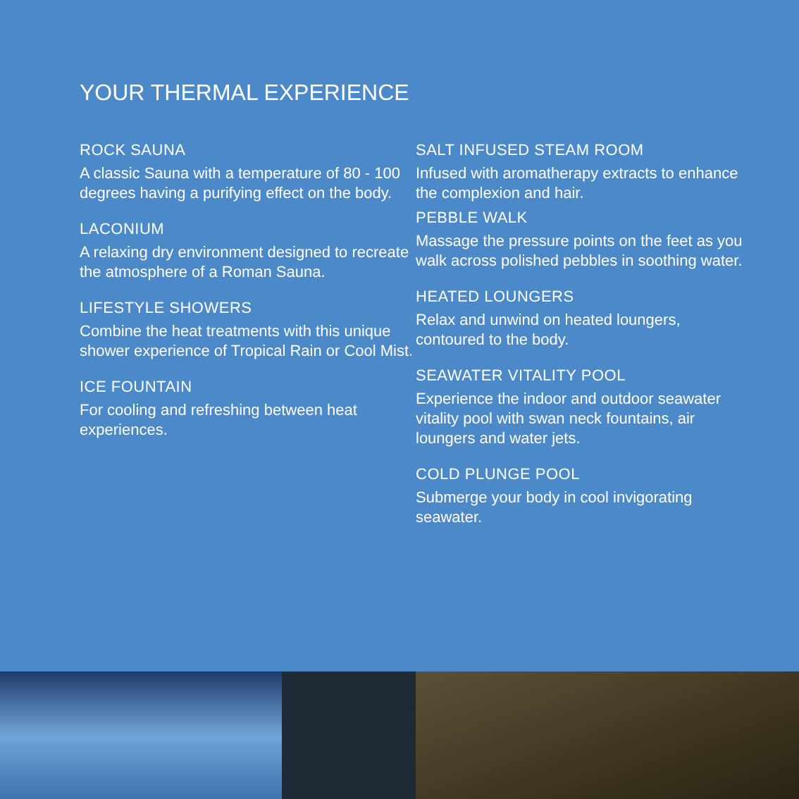YOUR THERMAL EXPERIENCE
ROCK SAUNA
A classic Sauna with a temperature of 80 - 100 degrees having a purifying effect on the body.
LACONIUM
A relaxing dry environment designed to recreate the atmosphere of a Roman Sauna.
LIFESTYLE SHOWERS
Combine the heat treatments with this unique shower experience of Tropical Rain or Cool Mist.
ICE FOUNTAIN
For cooling and refreshing between heat experiences.
SALT INFUSED STEAM ROOM
Infused with aromatherapy extracts to enhance the complexion and hair.
PEBBLE WALK
Massage the pressure points on the feet as you walk across polished pebbles in soothing water.
HEATED LOUNGERS
Relax and unwind on heated loungers, contoured to the body.
SEAWATER VITALITY POOL
Experience the indoor and outdoor seawater vitality pool with swan neck fountains, air loungers and water jets.
COLD PLUNGE POOL
Submerge your body in cool invigorating seawater.